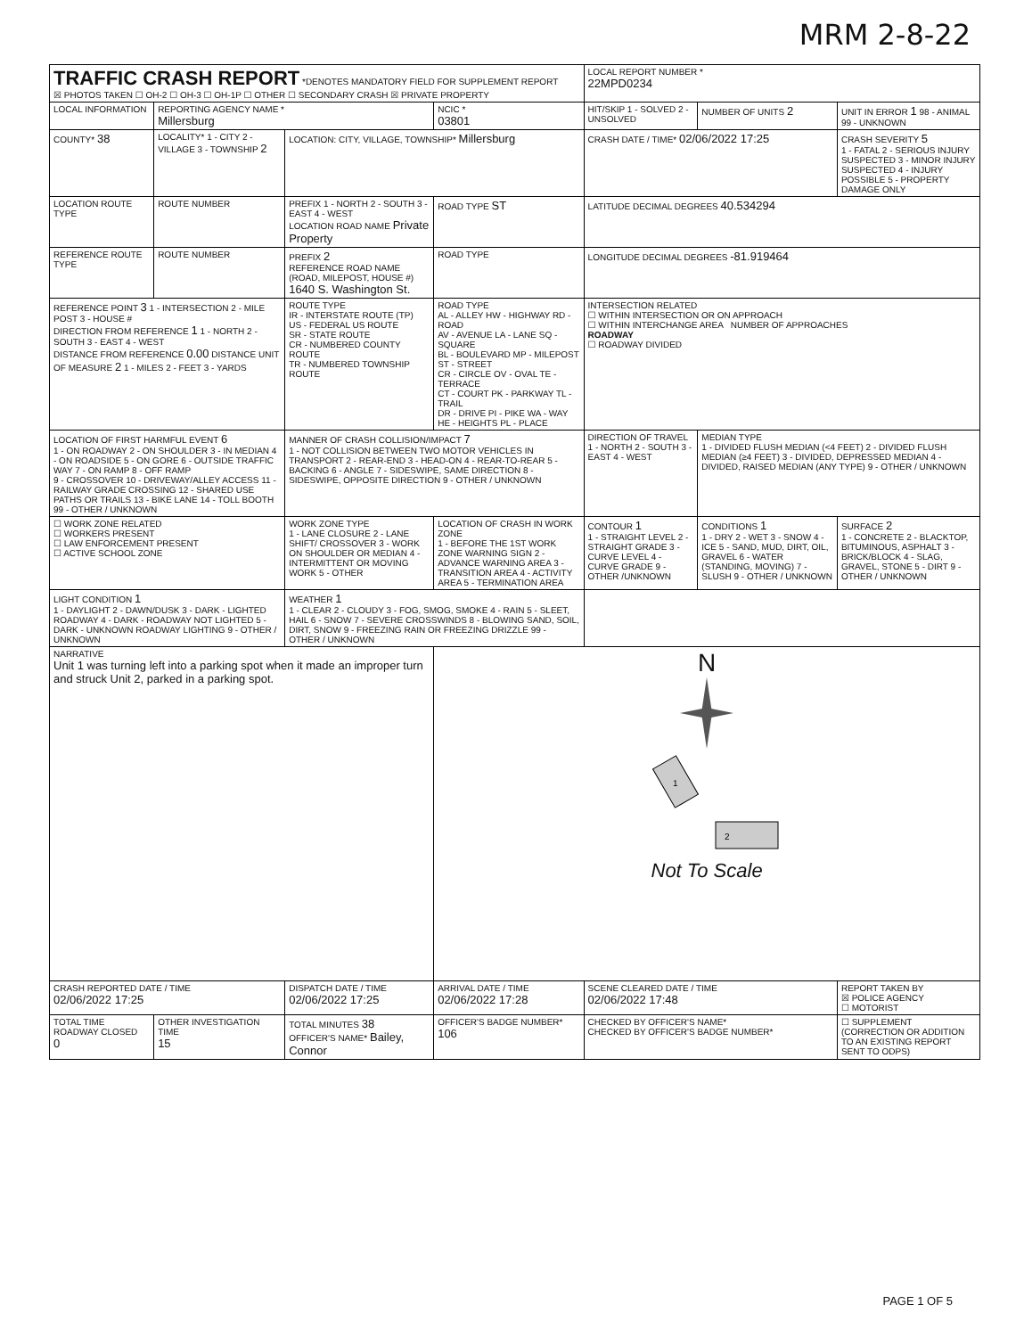MRM 2-8-22
| TRAFFIC CRASH REPORT *DENOTES MANDATORY FIELD FOR SUPPLEMENT REPORT ☒ PHOTOS TAKEN ☐ OH-2 ☐ OH-3 ☐ OH-1P ☐ OTHER ☐ SECONDARY CRASH ☒ PRIVATE PROPERTY | | | | LOCAL REPORT NUMBER * 22MPD0234 | | |
| LOCAL INFORMATION | REPORTING AGENCY NAME * Millersburg | | NCIC * 03801 | HIT/SKIP 1 - SOLVED 2 - UNSOLVED | NUMBER OF UNITS 2 | UNIT IN ERROR 1 98 - ANIMAL 99 - UNKNOWN |
| COUNTY* 38 | LOCALITY* 1 - CITY 2 - VILLAGE 3 - TOWNSHIP 2 | LOCATION: CITY, VILLAGE, TOWNSHIP* Millersburg | | CRASH DATE / TIME* 02/06/2022 17:25 | | CRASH SEVERITY 5 1 - FATAL 2 - SERIOUS INJURY SUSPECTED 3 - MINOR INJURY SUSPECTED 4 - INJURY POSSIBLE 5 - PROPERTY DAMAGE ONLY |
| LOCATION ROUTE TYPE | ROUTE NUMBER | PREFIX 1 - NORTH 2 - SOUTH 3 - EAST 4 - WEST LOCATION ROAD NAME Private Property | ROAD TYPE ST | LATITUDE DECIMAL DEGREES 40.534294 | | |
| REFERENCE ROUTE TYPE | ROUTE NUMBER | PREFIX 2 REFERENCE ROAD NAME (ROAD, MILEPOST, HOUSE #) 1640 S. Washington St. | ROAD TYPE | LONGITUDE DECIMAL DEGREES -81.919464 | | |
| REFERENCE POINT 3 1 - INTERSECTION 2 - MILE POST 3 - HOUSE # DIRECTION FROM REFERENCE 1 1 - NORTH 2 - SOUTH 3 - EAST 4 - WEST DISTANCE FROM REFERENCE 0.00 DISTANCE UNIT OF MEASURE 2 1 - MILES 2 - FEET 3 - YARDS | | ROUTE TYPE IR - INTERSTATE ROUTE (TP) US - FEDERAL US ROUTE SR - STATE ROUTE CR - NUMBERED COUNTY ROUTE TR - NUMBERED TOWNSHIP ROUTE | ROAD TYPE AL - ALLEY HW - HIGHWAY RD - ROAD AV - AVENUE LA - LANE SQ - SQUARE BL - BOULEVARD MP - MILEPOST ST - STREET CR - CIRCLE OV - OVAL TE - TERRACE CT - COURT PK - PARKWAY TL - TRAIL DR - DRIVE PI - PIKE WA - WAY HE - HEIGHTS PL - PLACE | INTERSECTION RELATED ☐ WITHIN INTERSECTION OR ON APPROACH ☐ WITHIN INTERCHANGE AREA NUMBER OF APPROACHES ROADWAY ☐ ROADWAY DIVIDED | | |
| LOCATION OF FIRST HARMFUL EVENT 6 1 - ON ROADWAY 2 - ON SHOULDER 3 - IN MEDIAN 4 - ON ROADSIDE 5 - ON GORE 6 - OUTSIDE TRAFFIC WAY 7 - ON RAMP 8 - OFF RAMP 9 - CROSSOVER 10 - DRIVEWAY/ALLEY ACCESS 11 - RAILWAY GRADE CROSSING 12 - SHARED USE PATHS OR TRAILS 13 - BIKE LANE 14 - TOLL BOOTH 99 - OTHER / UNKNOWN | | MANNER OF CRASH COLLISION/IMPACT 7 1 - NOT COLLISION BETWEEN TWO MOTOR VEHICLES IN TRANSPORT 2 - REAR-END 3 - HEAD-ON 4 - REAR-TO-REAR 5 - BACKING 6 - ANGLE 7 - SIDESWIPE, SAME DIRECTION 8 - SIDESWIPE, OPPOSITE DIRECTION 9 - OTHER / UNKNOWN | | DIRECTION OF TRAVEL 1 - NORTH 2 - SOUTH 3 - EAST 4 - WEST | MEDIAN TYPE 1 - DIVIDED FLUSH MEDIAN (<4 FEET) 2 - DIVIDED FLUSH MEDIAN (≥4 FEET) 3 - DIVIDED, DEPRESSED MEDIAN 4 - DIVIDED, RAISED MEDIAN (ANY TYPE) 9 - OTHER / UNKNOWN | |
| ☐ WORK ZONE RELATED ☐ WORKERS PRESENT ☐ LAW ENFORCEMENT PRESENT ☐ ACTIVE SCHOOL ZONE | | WORK ZONE TYPE 1 - LANE CLOSURE 2 - LANE SHIFT/ CROSSOVER 3 - WORK ON SHOULDER OR MEDIAN 4 - INTERMITTENT OR MOVING WORK 5 - OTHER | LOCATION OF CRASH IN WORK ZONE 1 - BEFORE THE 1ST WORK ZONE WARNING SIGN 2 - ADVANCE WARNING AREA 3 - TRANSITION AREA 4 - ACTIVITY AREA 5 - TERMINATION AREA | CONTOUR 1 1 - STRAIGHT LEVEL 2 - STRAIGHT GRADE 3 - CURVE LEVEL 4 - CURVE GRADE 9 - OTHER /UNKNOWN | CONDITIONS 1 1 - DRY 2 - WET 3 - SNOW 4 - ICE 5 - SAND, MUD, DIRT, OIL, GRAVEL 6 - WATER (STANDING, MOVING) 7 - SLUSH 9 - OTHER / UNKNOWN | SURFACE 2 1 - CONCRETE 2 - BLACKTOP, BITUMINOUS, ASPHALT 3 - BRICK/BLOCK 4 - SLAG, GRAVEL, STONE 5 - DIRT 9 - OTHER / UNKNOWN |
| LIGHT CONDITION 1 1 - DAYLIGHT 2 - DAWN/DUSK 3 - DARK - LIGHTED ROADWAY 4 - DARK - ROADWAY NOT LIGHTED 5 - DARK - UNKNOWN ROADWAY LIGHTING 9 - OTHER / UNKNOWN | | WEATHER 1 1 - CLEAR 2 - CLOUDY 3 - FOG, SMOG, SMOKE 4 - RAIN 5 - SLEET, HAIL 6 - SNOW 7 - SEVERE CROSSWINDS 8 - BLOWING SAND, SOIL, DIRT, SNOW 9 - FREEZING RAIN OR FREEZING DRIZZLE 99 - OTHER / UNKNOWN | | | | |
| NARRATIVE Unit 1 was turning left into a parking spot when it made an improper turn and struck Unit 2, parked in a parking spot. | | | N 1 2 Not To Scale | | | |
| CRASH REPORTED DATE / TIME 02/06/2022 17:25 | | DISPATCH DATE / TIME 02/06/2022 17:25 | ARRIVAL DATE / TIME 02/06/2022 17:28 | SCENE CLEARED DATE / TIME 02/06/2022 17:48 | | REPORT TAKEN BY ☒ POLICE AGENCY ☐ MOTORIST |
| TOTAL TIME ROADWAY CLOSED 0 | OTHER INVESTIGATION TIME 15 | TOTAL MINUTES 38 OFFICER'S NAME* Bailey, Connor | OFFICER'S BADGE NUMBER* 106 | CHECKED BY OFFICER'S NAME* CHECKED BY OFFICER'S BADGE NUMBER* | | ☐ SUPPLEMENT (CORRECTION OR ADDITION TO AN EXISTING REPORT SENT TO ODPS) |
PAGE 1 OF 5